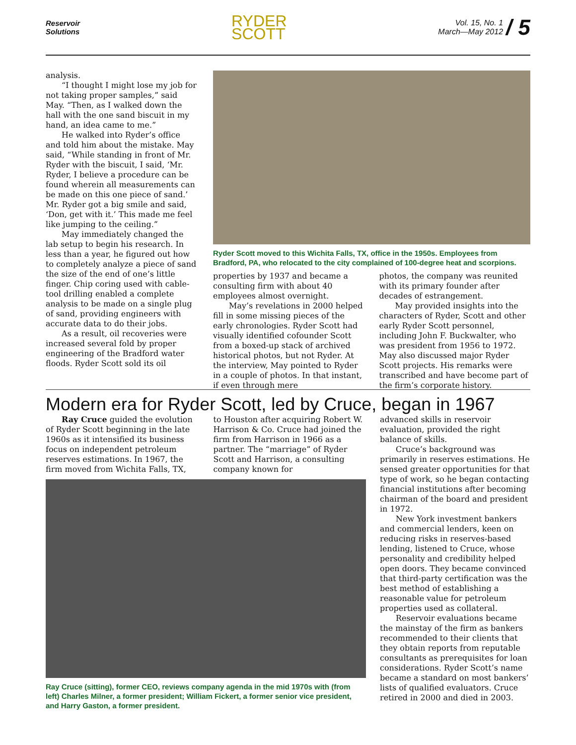Reservoir
Solutions
RYDER
SCOTT
Vol. 15, No. 1
March—May 2012 / 5
analysis.
“I thought I might lose my job for not taking proper samples,” said May. “Then, as I walked down the hall with the one sand biscuit in my hand, an idea came to me.”
He walked into Ryder’s office and told him about the mistake. May said, “While standing in front of Mr. Ryder with the biscuit, I said, ‘Mr. Ryder, I believe a procedure can be found wherein all measurements can be made on this one piece of sand.’ Mr. Ryder got a big smile and said, ‘Don, get with it.’ This made me feel like jumping to the ceiling.”
May immediately changed the lab setup to begin his research. In less than a year, he figured out how to completely analyze a piece of sand the size of the end of one’s little finger. Chip coring used with cable-tool drilling enabled a complete analysis to be made on a single plug of sand, providing engineers with accurate data to do their jobs.
As a result, oil recoveries were increased several fold by proper engineering of the Bradford water floods. Ryder Scott sold its oil
Ryder Scott moved to this Wichita Falls, TX, office in the 1950s. Employees from Bradford, PA, who relocated to the city complained of 100-degree heat and scorpions.
properties by 1937 and became a consulting firm with about 40 employees almost overnight.
May’s revelations in 2000 helped fill in some missing pieces of the early chronologies. Ryder Scott had visually identified cofounder Scott from a boxed-up stack of archived historical photos, but not Ryder. At the interview, May pointed to Ryder in a couple of photos. In that instant, if even through mere
photos, the company was reunited with its primary founder after decades of estrangement.
May provided insights into the characters of Ryder, Scott and other early Ryder Scott personnel, including John F. Buckwalter, who was president from 1956 to 1972. May also discussed major Ryder Scott projects. His remarks were transcribed and have become part of the firm’s corporate history.
Modern era for Ryder Scott, led by Cruce, began in 1967
Ray Cruce guided the evolution of Ryder Scott beginning in the late 1960s as it intensified its business focus on independent petroleum reserves estimations. In 1967, the firm moved from Wichita Falls, TX,
to Houston after acquiring Robert W. Harrison & Co. Cruce had joined the firm from Harrison in 1966 as a partner. The “marriage” of Ryder Scott and Harrison, a consulting company known for
Ray Cruce (sitting), former CEO, reviews company agenda in the mid 1970s with (from left) Charles Milner, a former president; William Fickert, a former senior vice president, and Harry Gaston, a former president.
advanced skills in reservoir evaluation, provided the right balance of skills.
Cruce’s background was primarily in reserves estimations. He sensed greater opportunities for that type of work, so he began contacting financial institutions after becoming chairman of the board and president in 1972.
New York investment bankers and commercial lenders, keen on reducing risks in reserves-based lending, listened to Cruce, whose personality and credibility helped open doors. They became convinced that third-party certification was the best method of establishing a reasonable value for petroleum properties used as collateral.
Reservoir evaluations became the mainstay of the firm as bankers recommended to their clients that they obtain reports from reputable consultants as prerequisites for loan considerations. Ryder Scott’s name became a standard on most bankers’ lists of qualified evaluators. Cruce retired in 2000 and died in 2003.